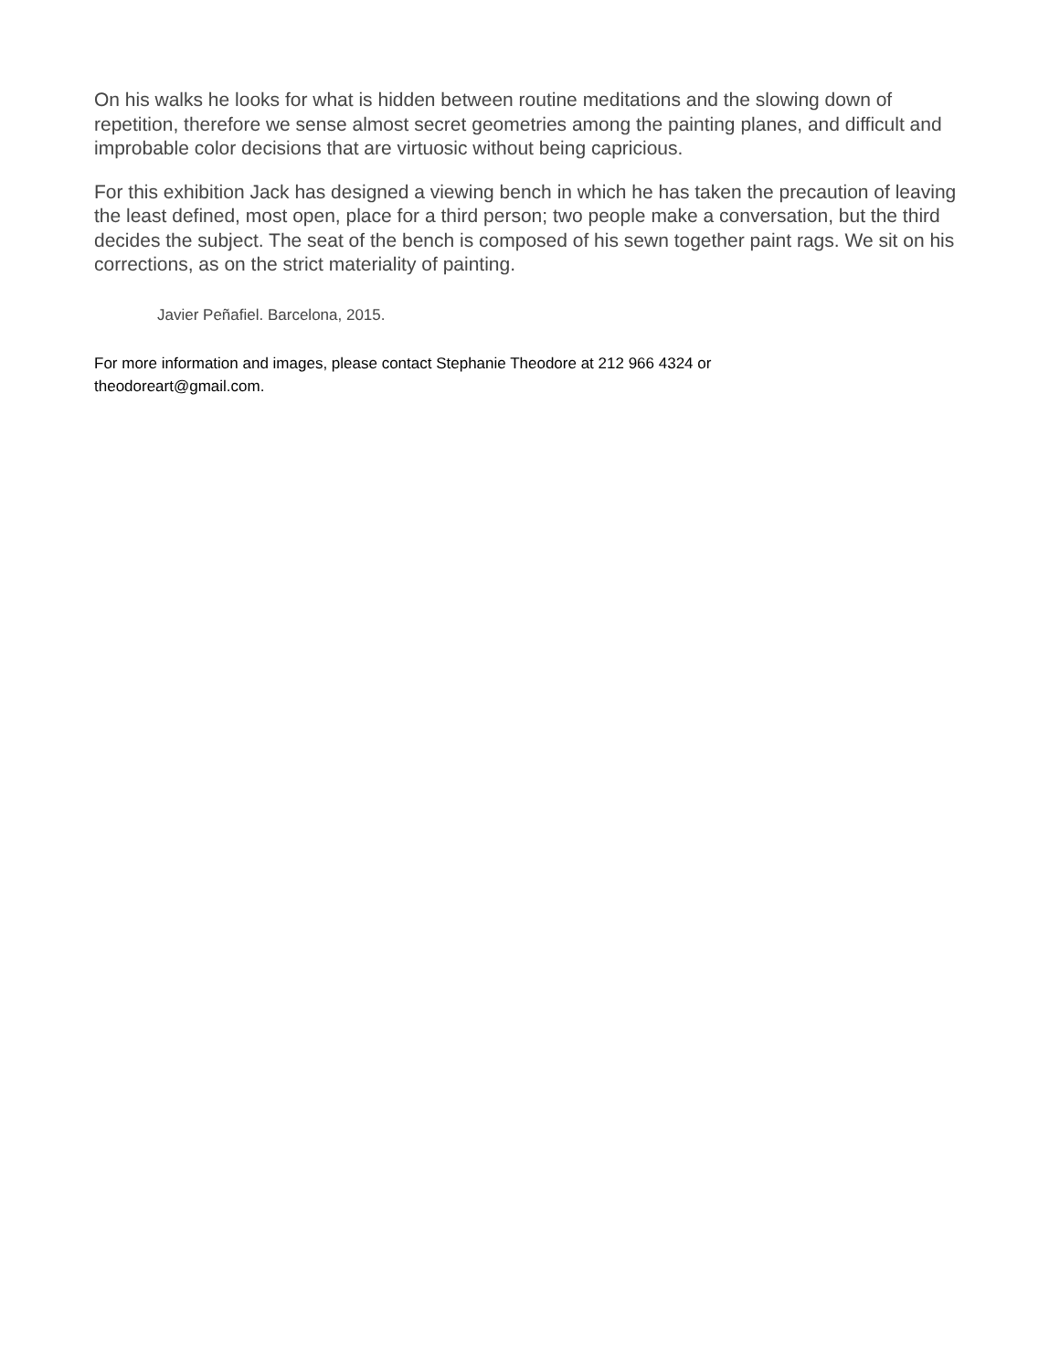On his walks he looks for what is hidden between routine meditations and the slowing down of repetition, therefore we sense almost secret geometries among the painting planes, and difficult and improbable color decisions that are virtuosic without being capricious.
For this exhibition Jack has designed a viewing bench in which he has taken the precaution of leaving the least defined, most open, place for a third person; two people make a conversation, but the third decides the subject. The seat of the bench is composed of his sewn together paint rags. We sit on his corrections, as on the strict materiality of painting.
Javier Peñafiel. Barcelona, 2015.
For more information and images, please contact Stephanie Theodore at 212 966 4324 or
theodoreart@gmail.com.